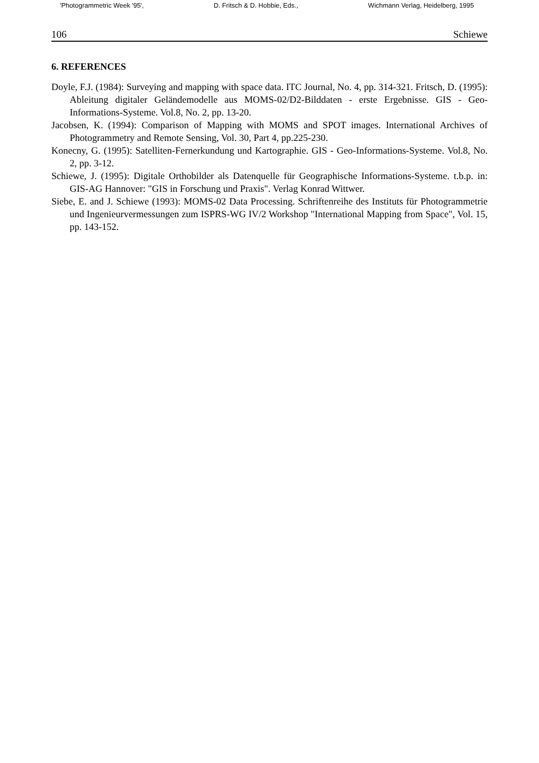'Photogrammetric Week '95', D. Fritsch & D. Hobbie, Eds., Wichmann Verlag, Heidelberg, 1995
106 Schiewe
6. REFERENCES
Doyle, F.J. (1984): Surveying and mapping with space data. ITC Journal, No. 4, pp. 314-321. Fritsch, D. (1995): Ableitung digitaler Geländemodelle aus MOMS-02/D2-Bilddaten - erste Ergebnisse. GIS - Geo-Informations-Systeme. Vol.8, No. 2, pp. 13-20.
Jacobsen, K. (1994): Comparison of Mapping with MOMS and SPOT images. International Archives of Photogrammetry and Remote Sensing, Vol. 30, Part 4, pp.225-230.
Konecny, G. (1995): Satelliten-Fernerkundung und Kartographie. GIS - Geo-Informations-Systeme. Vol.8, No. 2, pp. 3-12.
Schiewe, J. (1995): Digitale Orthobilder als Datenquelle für Geographische Informations-Systeme. t.b.p. in: GIS-AG Hannover: "GIS in Forschung und Praxis". Verlag Konrad Wittwer.
Siebe, E. and J. Schiewe (1993): MOMS-02 Data Processing. Schriftenreihe des Instituts für Photogrammetrie und Ingenieurvermessungen zum ISPRS-WG IV/2 Workshop "International Mapping from Space", Vol. 15, pp. 143-152.